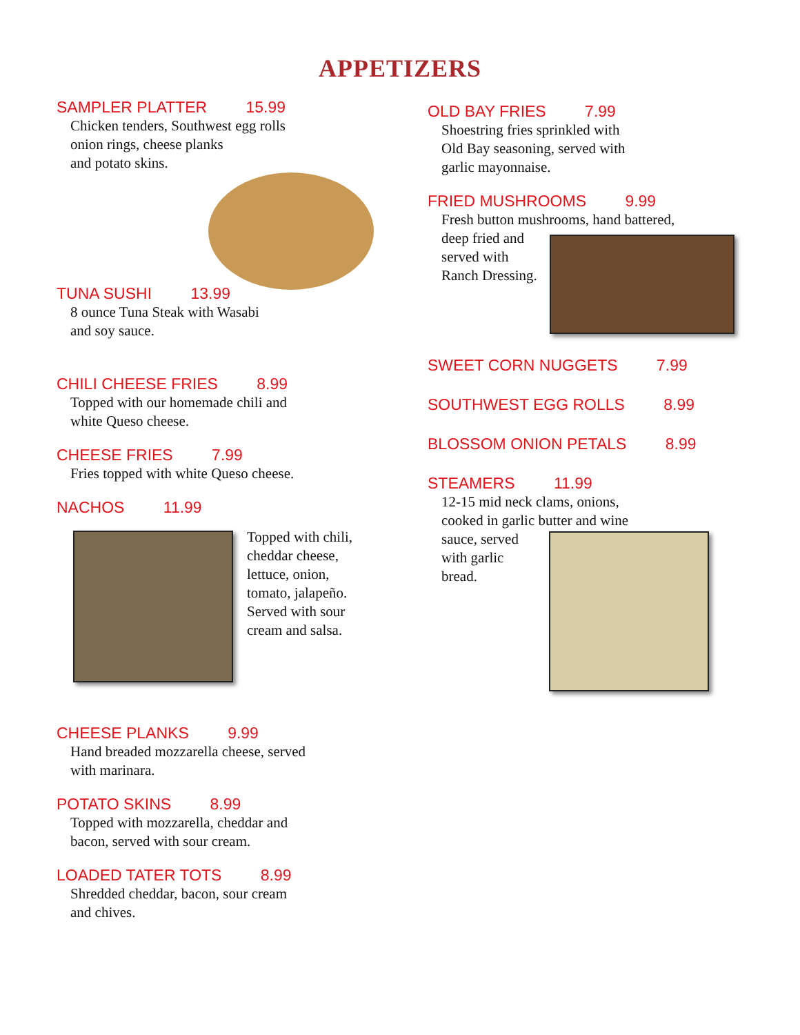APPETIZERS
SAMPLER PLATTER 15.99
Chicken tenders, Southwest egg rolls
onion rings, cheese planks
and potato skins.
TUNA SUSHI 13.99
8 ounce Tuna Steak with Wasabi
and soy sauce.
CHILI CHEESE FRIES 8.99
Topped with our homemade chili and
white Queso cheese.
CHEESE FRIES 7.99
Fries topped with white Queso cheese.
NACHOS 11.99
Topped with chili,
cheddar cheese,
lettuce, onion,
tomato, jalapeño.
Served with sour
cream and salsa.
CHEESE PLANKS 9.99
Hand breaded mozzarella cheese, served
with marinara.
POTATO SKINS 8.99
Topped with mozzarella, cheddar and
bacon, served with sour cream.
LOADED TATER TOTS 8.99
Shredded cheddar, bacon, sour cream
and chives.
OLD BAY FRIES 7.99
Shoestring fries sprinkled with
Old Bay seasoning, served with
garlic mayonnaise.
FRIED MUSHROOMS 9.99
Fresh button mushrooms, hand battered,
deep fried and
served with
Ranch Dressing.
SWEET CORN NUGGETS 7.99
SOUTHWEST EGG ROLLS 8.99
BLOSSOM ONION PETALS 8.99
STEAMERS 11.99
12-15 mid neck clams, onions,
cooked in garlic butter and wine
sauce, served
with garlic
bread.